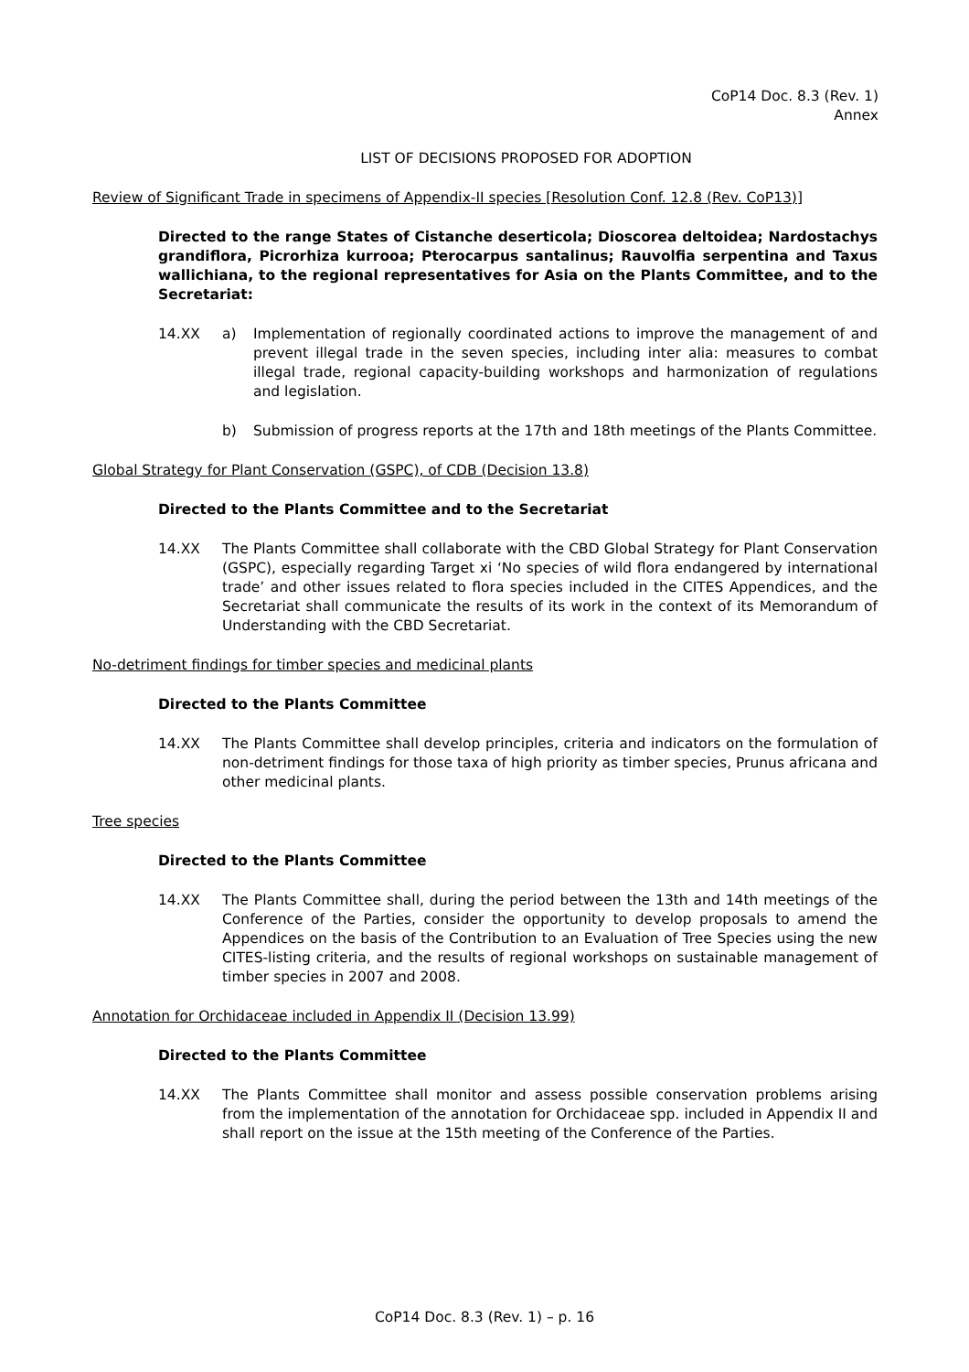CoP14 Doc. 8.3 (Rev. 1)
Annex
LIST OF DECISIONS PROPOSED FOR ADOPTION
Review of Significant Trade in specimens of Appendix-II species [Resolution Conf. 12.8 (Rev. CoP13)]
Directed to the range States of Cistanche deserticola; Dioscorea deltoidea; Nardostachys grandiflora, Picrorhiza kurrooa; Pterocarpus santalinus; Rauvolfia serpentina and Taxus wallichiana, to the regional representatives for Asia on the Plants Committee, and to the Secretariat:
14.XX a) Implementation of regionally coordinated actions to improve the management of and prevent illegal trade in the seven species, including inter alia: measures to combat illegal trade, regional capacity-building workshops and harmonization of regulations and legislation.
b) Submission of progress reports at the 17th and 18th meetings of the Plants Committee.
Global Strategy for Plant Conservation (GSPC), of CDB (Decision 13.8)
Directed to the Plants Committee and to the Secretariat
14.XX The Plants Committee shall collaborate with the CBD Global Strategy for Plant Conservation (GSPC), especially regarding Target xi ‘No species of wild flora endangered by international trade’ and other issues related to flora species included in the CITES Appendices, and the Secretariat shall communicate the results of its work in the context of its Memorandum of Understanding with the CBD Secretariat.
No-detriment findings for timber species and medicinal plants
Directed to the Plants Committee
14.XX The Plants Committee shall develop principles, criteria and indicators on the formulation of non-detriment findings for those taxa of high priority as timber species, Prunus africana and other medicinal plants.
Tree species
Directed to the Plants Committee
14.XX The Plants Committee shall, during the period between the 13th and 14th meetings of the Conference of the Parties, consider the opportunity to develop proposals to amend the Appendices on the basis of the Contribution to an Evaluation of Tree Species using the new CITES-listing criteria, and the results of regional workshops on sustainable management of timber species in 2007 and 2008.
Annotation for Orchidaceae included in Appendix II (Decision 13.99)
Directed to the Plants Committee
14.XX The Plants Committee shall monitor and assess possible conservation problems arising from the implementation of the annotation for Orchidaceae spp. included in Appendix II and shall report on the issue at the 15th meeting of the Conference of the Parties.
CoP14 Doc. 8.3 (Rev. 1) – p. 16